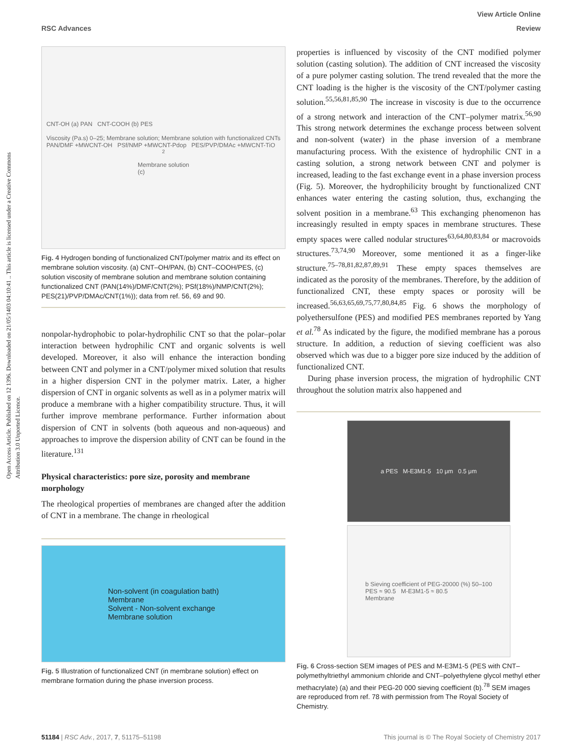Open Access Article. Published on 12 1396. Downloaded on 21/05/1403 04:10:41 .. This article is licensed under a Creative Commons Attribution 3.0 Unported Licence.
View Article Online
RSC Advances Review
CNT-OH (a) PAN CNT-COOH (b) PES
Viscosity (Pa.s) 0–25; Membrane solution; Membrane solution with functionalized CNTs
PAN/DMF +MWCNT-OH PSf/NMP +MWCNT-Pdop PES/PVP/DMAc +MWCNT-TiO<sub>2</sub>
Membrane solution
(c)
Fig. 4 Hydrogen bonding of functionalized CNT/polymer matrix and its effect on membrane solution viscosity. (a) CNT–OH/PAN, (b) CNT–COOH/PES, (c) solution viscosity of membrane solution and membrane solution containing functionalized CNT (PAN(14%)/DMF/CNT(2%); PSf(18%)/NMP/CNT(2%); PES(21)/PVP/DMAc/CNT(1%)); data from ref. 56, 69 and 90.
nonpolar-hydrophobic to polar-hydrophilic CNT so that the polar–polar interaction between hydrophilic CNT and organic solvents is well developed. Moreover, it also will enhance the interaction bonding between CNT and polymer in a CNT/polymer mixed solution that results in a higher dispersion CNT in the polymer matrix. Later, a higher dispersion of CNT in organic solvents as well as in a polymer matrix will produce a membrane with a higher compatibility structure. Thus, it will further improve membrane performance. Further information about dispersion of CNT in solvents (both aqueous and non-aqueous) and approaches to improve the dispersion ability of CNT can be found in the literature.<sup>131</sup>
Physical characteristics: pore size, porosity and membrane morphology
The rheological properties of membranes are changed after the addition of CNT in a membrane. The change in rheological
Non-solvent (in coagulation bath)
Membrane
Solvent - Non-solvent exchange
Membrane solution
Fig. 5 Illustration of functionalized CNT (in membrane solution) effect on membrane formation during the phase inversion process.
properties is influenced by viscosity of the CNT modified polymer solution (casting solution). The addition of CNT increased the viscosity of a pure polymer casting solution. The trend revealed that the more the CNT loading is the higher is the viscosity of the CNT/polymer casting solution.<sup>55,56,81,85,90</sup> The increase in viscosity is due to the occurrence of a strong network and interaction of the CNT–polymer matrix.<sup>56,90</sup> This strong network determines the exchange process between solvent and non-solvent (water) in the phase inversion of a membrane manufacturing process. With the existence of hydrophilic CNT in a casting solution, a strong network between CNT and polymer is increased, leading to the fast exchange event in a phase inversion process (Fig. 5). Moreover, the hydrophilicity brought by functionalized CNT enhances water entering the casting solution, thus, exchanging the solvent position in a membrane.<sup>63</sup> This exchanging phenomenon has increasingly resulted in empty spaces in membrane structures. These empty spaces were called nodular structures<sup>63,64,80,83,84</sup> or macrovoids structures.<sup>73,74,90</sup> Moreover, some mentioned it as a finger-like structure.<sup>75–78,81,82,87,89,91</sup> These empty spaces themselves are indicated as the porosity of the membranes. Therefore, by the addition of functionalized CNT, these empty spaces or porosity will be increased.<sup>56,63,65,69,75,77,80,84,85</sup> Fig. 6 shows the morphology of polyethersulfone (PES) and modified PES membranes reported by Yang et al.<sup>78</sup> As indicated by the figure, the modified membrane has a porous structure. In addition, a reduction of sieving coefficient was also observed which was due to a bigger pore size induced by the addition of functionalized CNT.
During phase inversion process, the migration of hydrophilic CNT throughout the solution matrix also happened and
a PES M-E3M1-5 10 μm 0.5 μm
b Sieving coefficient of PEG-20000 (%) 50–100
PES ≈ 90.5 M-E3M1-5 ≈ 80.5
Membrane
Fig. 6 Cross-section SEM images of PES and M-E3M1-5 (PES with CNT–polymethyltriethyl ammonium chloride and CNT–polyethylene glycol methyl ether methacrylate) (a) and their PEG-20 000 sieving coefficient (b).<sup>78</sup> SEM images are reproduced from ref. 78 with permission from The Royal Society of Chemistry.
51184 | RSC Adv., 2017, 7, 51175–51198 This journal is © The Royal Society of Chemistry 2017